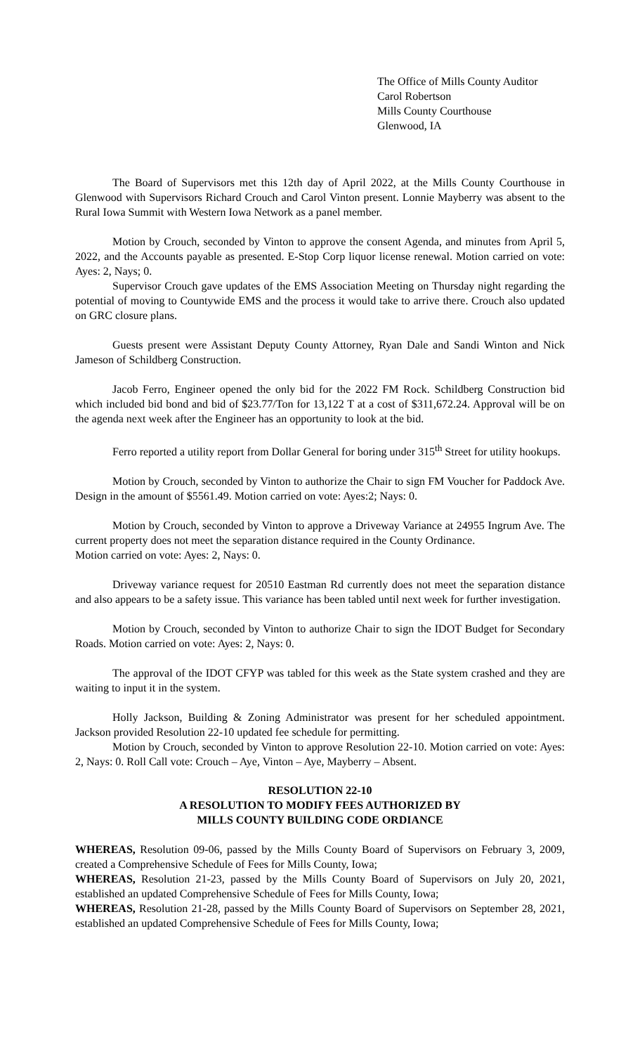The Office of Mills County Auditor
Carol Robertson
Mills County Courthouse
Glenwood, IA
The Board of Supervisors met this 12th day of April 2022, at the Mills County Courthouse in Glenwood with Supervisors Richard Crouch and Carol Vinton present. Lonnie Mayberry was absent to the Rural Iowa Summit with Western Iowa Network as a panel member.
Motion by Crouch, seconded by Vinton to approve the consent Agenda, and minutes from April 5, 2022, and the Accounts payable as presented. E-Stop Corp liquor license renewal. Motion carried on vote: Ayes: 2, Nays; 0.
Supervisor Crouch gave updates of the EMS Association Meeting on Thursday night regarding the potential of moving to Countywide EMS and the process it would take to arrive there. Crouch also updated on GRC closure plans.
Guests present were Assistant Deputy County Attorney, Ryan Dale and Sandi Winton and Nick Jameson of Schildberg Construction.
Jacob Ferro, Engineer opened the only bid for the 2022 FM Rock. Schildberg Construction bid which included bid bond and bid of $23.77/Ton for 13,122 T at a cost of $311,672.24. Approval will be on the agenda next week after the Engineer has an opportunity to look at the bid.
Ferro reported a utility report from Dollar General for boring under 315<sup>th</sup> Street for utility hookups.
Motion by Crouch, seconded by Vinton to authorize the Chair to sign FM Voucher for Paddock Ave. Design in the amount of $5561.49. Motion carried on vote: Ayes:2; Nays: 0.
Motion by Crouch, seconded by Vinton to approve a Driveway Variance at 24955 Ingrum Ave. The current property does not meet the separation distance required in the County Ordinance.
Motion carried on vote: Ayes: 2, Nays: 0.
Driveway variance request for 20510 Eastman Rd currently does not meet the separation distance and also appears to be a safety issue. This variance has been tabled until next week for further investigation.
Motion by Crouch, seconded by Vinton to authorize Chair to sign the IDOT Budget for Secondary Roads. Motion carried on vote: Ayes: 2, Nays: 0.
The approval of the IDOT CFYP was tabled for this week as the State system crashed and they are waiting to input it in the system.
Holly Jackson, Building & Zoning Administrator was present for her scheduled appointment. Jackson provided Resolution 22-10 updated fee schedule for permitting.
Motion by Crouch, seconded by Vinton to approve Resolution 22-10. Motion carried on vote: Ayes: 2, Nays: 0. Roll Call vote: Crouch – Aye, Vinton – Aye, Mayberry – Absent.
RESOLUTION 22-10
A RESOLUTION TO MODIFY FEES AUTHORIZED BY
MILLS COUNTY BUILDING CODE ORDIANCE
WHEREAS, Resolution 09-06, passed by the Mills County Board of Supervisors on February 3, 2009, created a Comprehensive Schedule of Fees for Mills County, Iowa;
WHEREAS, Resolution 21-23, passed by the Mills County Board of Supervisors on July 20, 2021, established an updated Comprehensive Schedule of Fees for Mills County, Iowa;
WHEREAS, Resolution 21-28, passed by the Mills County Board of Supervisors on September 28, 2021, established an updated Comprehensive Schedule of Fees for Mills County, Iowa;